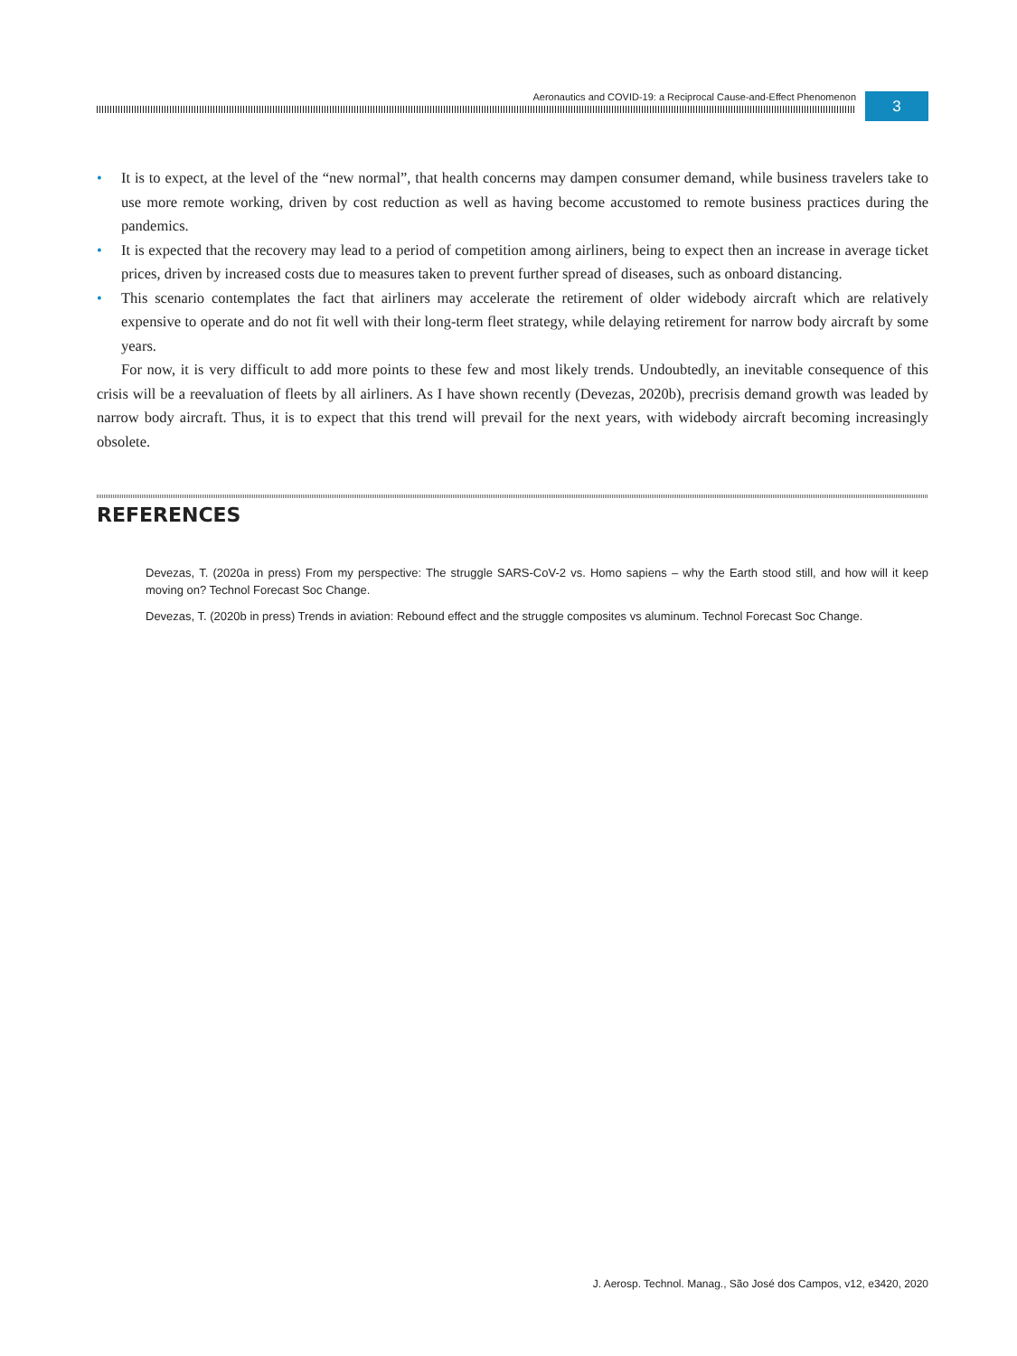Aeronautics and COVID-19: a Reciprocal Cause-and-Effect Phenomenon
3
• It is to expect, at the level of the “new normal”, that health concerns may dampen consumer demand, while business travelers take to use more remote working, driven by cost reduction as well as having become accustomed to remote business practices during the pandemics.
• It is expected that the recovery may lead to a period of competition among airliners, being to expect then an increase in average ticket prices, driven by increased costs due to measures taken to prevent further spread of diseases, such as onboard distancing.
• This scenario contemplates the fact that airliners may accelerate the retirement of older widebody aircraft which are relatively expensive to operate and do not fit well with their long-term fleet strategy, while delaying retirement for narrow body aircraft by some years.
For now, it is very difficult to add more points to these few and most likely trends. Undoubtedly, an inevitable consequence of this crisis will be a reevaluation of fleets by all airliners. As I have shown recently (Devezas, 2020b), precrisis demand growth was leaded by narrow body aircraft. Thus, it is to expect that this trend will prevail for the next years, with widebody aircraft becoming increasingly obsolete.
REFERENCES
Devezas, T. (2020a in press) From my perspective: The struggle SARS-CoV-2 vs. Homo sapiens – why the Earth stood still, and how will it keep moving on? Technol Forecast Soc Change.
Devezas, T. (2020b in press) Trends in aviation: Rebound effect and the struggle composites vs aluminum. Technol Forecast Soc Change.
J. Aerosp. Technol. Manag., São José dos Campos, v12, e3420, 2020